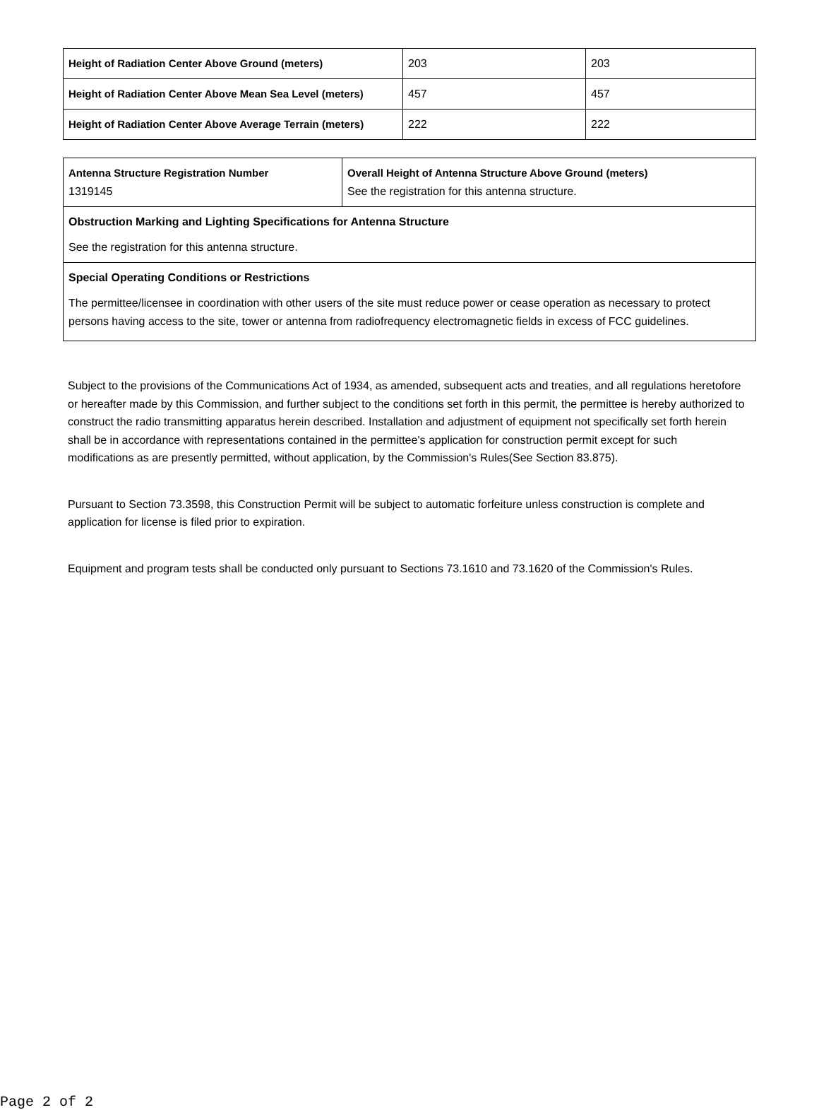| Height of Radiation Center Above Ground (meters) | 203 | 203 |
| Height of Radiation Center Above Mean Sea Level (meters) | 457 | 457 |
| Height of Radiation Center Above Average Terrain (meters) | 222 | 222 |
| Antenna Structure Registration Number 1319145 | Overall Height of Antenna Structure Above Ground (meters) See the registration for this antenna structure. |
| Obstruction Marking and Lighting Specifications for Antenna Structure See the registration for this antenna structure. | |
| Special Operating Conditions or Restrictions The permittee/licensee in coordination with other users of the site must reduce power or cease operation as necessary to protect persons having access to the site, tower or antenna from radiofrequency electromagnetic fields in excess of FCC guidelines. | |
Subject to the provisions of the Communications Act of 1934, as amended, subsequent acts and treaties, and all regulations heretofore or hereafter made by this Commission, and further subject to the conditions set forth in this permit, the permittee is hereby authorized to construct the radio transmitting apparatus herein described. Installation and adjustment of equipment not specifically set forth herein shall be in accordance with representations contained in the permittee's application for construction permit except for such modifications as are presently permitted, without application, by the Commission's Rules(See Section 83.875).
Pursuant to Section 73.3598, this Construction Permit will be subject to automatic forfeiture unless construction is complete and application for license is filed prior to expiration.
Equipment and program tests shall be conducted only pursuant to Sections 73.1610 and 73.1620 of the Commission's Rules.
Page 2 of 2